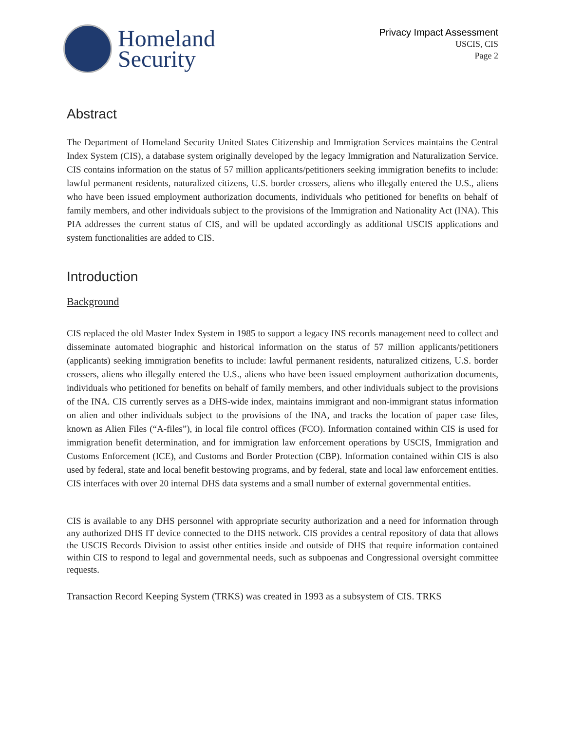Homeland
Security
Privacy Impact Assessment
USCIS, CIS
Page 2
Abstract
The Department of Homeland Security United States Citizenship and Immigration Services maintains the Central Index System (CIS), a database system originally developed by the legacy Immigration and Naturalization Service. CIS contains information on the status of 57 million applicants/petitioners seeking immigration benefits to include: lawful permanent residents, naturalized citizens, U.S. border crossers, aliens who illegally entered the U.S., aliens who have been issued employment authorization documents, individuals who petitioned for benefits on behalf of family members, and other individuals subject to the provisions of the Immigration and Nationality Act (INA). This PIA addresses the current status of CIS, and will be updated accordingly as additional USCIS applications and system functionalities are added to CIS.
Introduction
Background
CIS replaced the old Master Index System in 1985 to support a legacy INS records management need to collect and disseminate automated biographic and historical information on the status of 57 million applicants/petitioners (applicants) seeking immigration benefits to include: lawful permanent residents, naturalized citizens, U.S. border crossers, aliens who illegally entered the U.S., aliens who have been issued employment authorization documents, individuals who petitioned for benefits on behalf of family members, and other individuals subject to the provisions of the INA. CIS currently serves as a DHS-wide index, maintains immigrant and non-immigrant status information on alien and other individuals subject to the provisions of the INA, and tracks the location of paper case files, known as Alien Files (“A-files”), in local file control offices (FCO). Information contained within CIS is used for immigration benefit determination, and for immigration law enforcement operations by USCIS, Immigration and Customs Enforcement (ICE), and Customs and Border Protection (CBP). Information contained within CIS is also used by federal, state and local benefit bestowing programs, and by federal, state and local law enforcement entities. CIS interfaces with over 20 internal DHS data systems and a small number of external governmental entities.
CIS is available to any DHS personnel with appropriate security authorization and a need for information through any authorized DHS IT device connected to the DHS network. CIS provides a central repository of data that allows the USCIS Records Division to assist other entities inside and outside of DHS that require information contained within CIS to respond to legal and governmental needs, such as subpoenas and Congressional oversight committee requests.
Transaction Record Keeping System (TRKS) was created in 1993 as a subsystem of CIS. TRKS